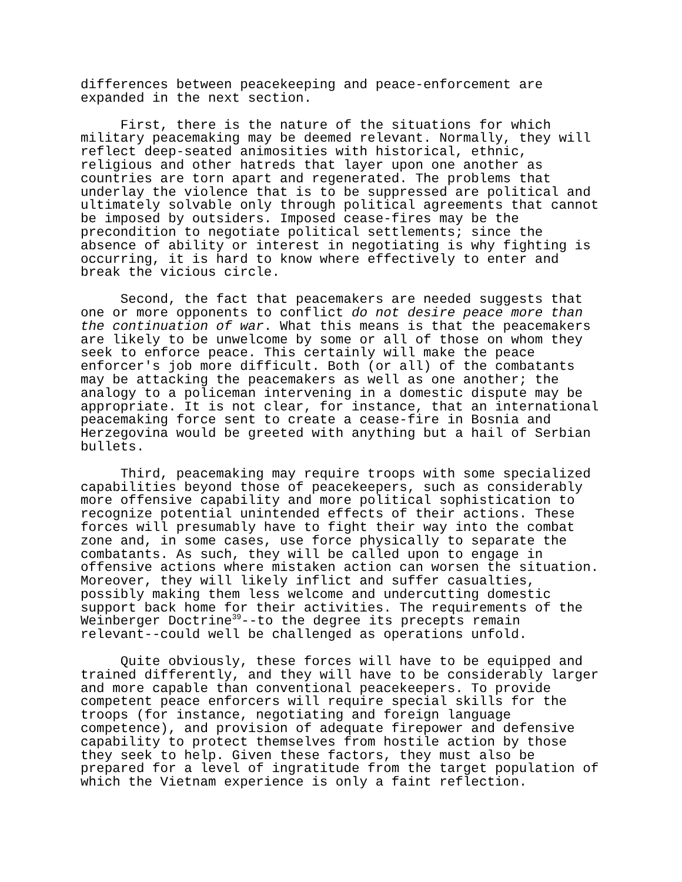differences between peacekeeping and peace-enforcement are expanded in the next section.
First, there is the nature of the situations for which military peacemaking may be deemed relevant. Normally, they will reflect deep-seated animosities with historical, ethnic, religious and other hatreds that layer upon one another as countries are torn apart and regenerated. The problems that underlay the violence that is to be suppressed are political and ultimately solvable only through political agreements that cannot be imposed by outsiders. Imposed cease-fires may be the precondition to negotiate political settlements; since the absence of ability or interest in negotiating is why fighting is occurring, it is hard to know where effectively to enter and break the vicious circle.
Second, the fact that peacemakers are needed suggests that one or more opponents to conflict do not desire peace more than the continuation of war. What this means is that the peacemakers are likely to be unwelcome by some or all of those on whom they seek to enforce peace. This certainly will make the peace enforcer's job more difficult. Both (or all) of the combatants may be attacking the peacemakers as well as one another; the analogy to a policeman intervening in a domestic dispute may be appropriate. It is not clear, for instance, that an international peacemaking force sent to create a cease-fire in Bosnia and Herzegovina would be greeted with anything but a hail of Serbian bullets.
Third, peacemaking may require troops with some specialized capabilities beyond those of peacekeepers, such as considerably more offensive capability and more political sophistication to recognize potential unintended effects of their actions. These forces will presumably have to fight their way into the combat zone and, in some cases, use force physically to separate the combatants. As such, they will be called upon to engage in offensive actions where mistaken action can worsen the situation. Moreover, they will likely inflict and suffer casualties, possibly making them less welcome and undercutting domestic support back home for their activities. The requirements of the Weinberger Doctrine<sup>39</sup>--to the degree its precepts remain relevant--could well be challenged as operations unfold.
Quite obviously, these forces will have to be equipped and trained differently, and they will have to be considerably larger and more capable than conventional peacekeepers. To provide competent peace enforcers will require special skills for the troops (for instance, negotiating and foreign language competence), and provision of adequate firepower and defensive capability to protect themselves from hostile action by those they seek to help. Given these factors, they must also be prepared for a level of ingratitude from the target population of which the Vietnam experience is only a faint reflection.